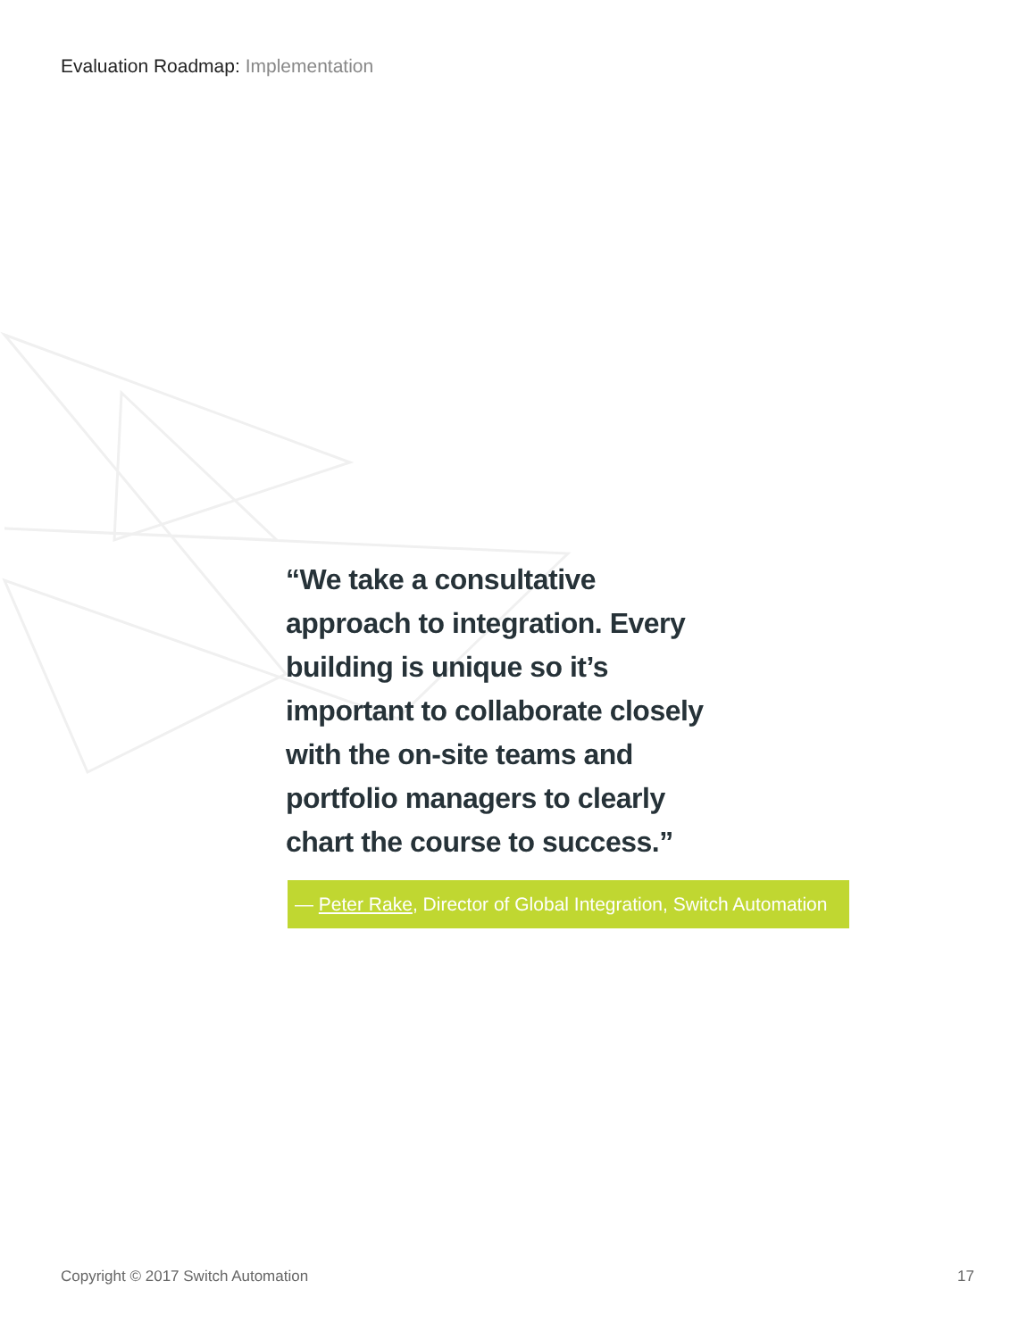Evaluation Roadmap: Implementation
“We take a consultative approach to integration. Every building is unique so it’s important to collaborate closely with the on-site teams and portfolio managers to clearly chart the course to success.”
— Peter Rake, Director of Global Integration, Switch Automation
Copyright © 2017 Switch Automation 17